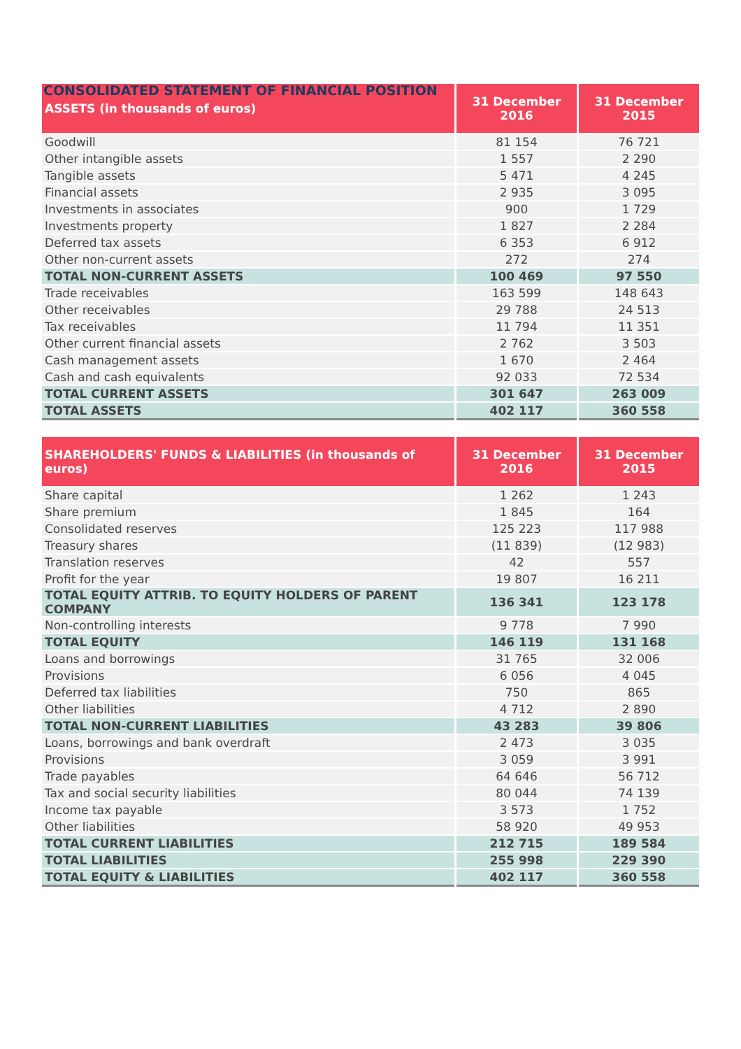CONSOLIDATED STATEMENT OF FINANCIAL POSITION
| ASSETS (in thousands of euros) | 31 December 2016 | 31 December 2015 |
| --- | --- | --- |
| Goodwill | 81 154 | 76 721 |
| Other intangible assets | 1 557 | 2 290 |
| Tangible assets | 5 471 | 4 245 |
| Financial assets | 2 935 | 3 095 |
| Investments in associates | 900 | 1 729 |
| Investments property | 1 827 | 2 284 |
| Deferred tax assets | 6 353 | 6 912 |
| Other non-current assets | 272 | 274 |
| TOTAL NON-CURRENT ASSETS | 100 469 | 97 550 |
| Trade receivables | 163 599 | 148 643 |
| Other receivables | 29 788 | 24 513 |
| Tax receivables | 11 794 | 11 351 |
| Other current financial assets | 2 762 | 3 503 |
| Cash management assets | 1 670 | 2 464 |
| Cash and cash equivalents | 92 033 | 72 534 |
| TOTAL CURRENT ASSETS | 301 647 | 263 009 |
| TOTAL ASSETS | 402 117 | 360 558 |
| SHAREHOLDERS' FUNDS & LIABILITIES (in thousands of euros) | 31 December 2016 | 31 December 2015 |
| --- | --- | --- |
| Share capital | 1 262 | 1 243 |
| Share premium | 1 845 | 164 |
| Consolidated reserves | 125 223 | 117 988 |
| Treasury shares | (11 839) | (12 983) |
| Translation reserves | 42 | 557 |
| Profit for the year | 19 807 | 16 211 |
| TOTAL EQUITY ATTRIB. TO EQUITY HOLDERS OF PARENT COMPANY | 136 341 | 123 178 |
| Non-controlling interests | 9 778 | 7 990 |
| TOTAL EQUITY | 146 119 | 131 168 |
| Loans and borrowings | 31 765 | 32 006 |
| Provisions | 6 056 | 4 045 |
| Deferred tax liabilities | 750 | 865 |
| Other liabilities | 4 712 | 2 890 |
| TOTAL NON-CURRENT LIABILITIES | 43 283 | 39 806 |
| Loans, borrowings and bank overdraft | 2 473 | 3 035 |
| Provisions | 3 059 | 3 991 |
| Trade payables | 64 646 | 56 712 |
| Tax and social security liabilities | 80 044 | 74 139 |
| Income tax payable | 3 573 | 1 752 |
| Other liabilities | 58 920 | 49 953 |
| TOTAL CURRENT LIABILITIES | 212 715 | 189 584 |
| TOTAL LIABILITIES | 255 998 | 229 390 |
| TOTAL EQUITY & LIABILITIES | 402 117 | 360 558 |